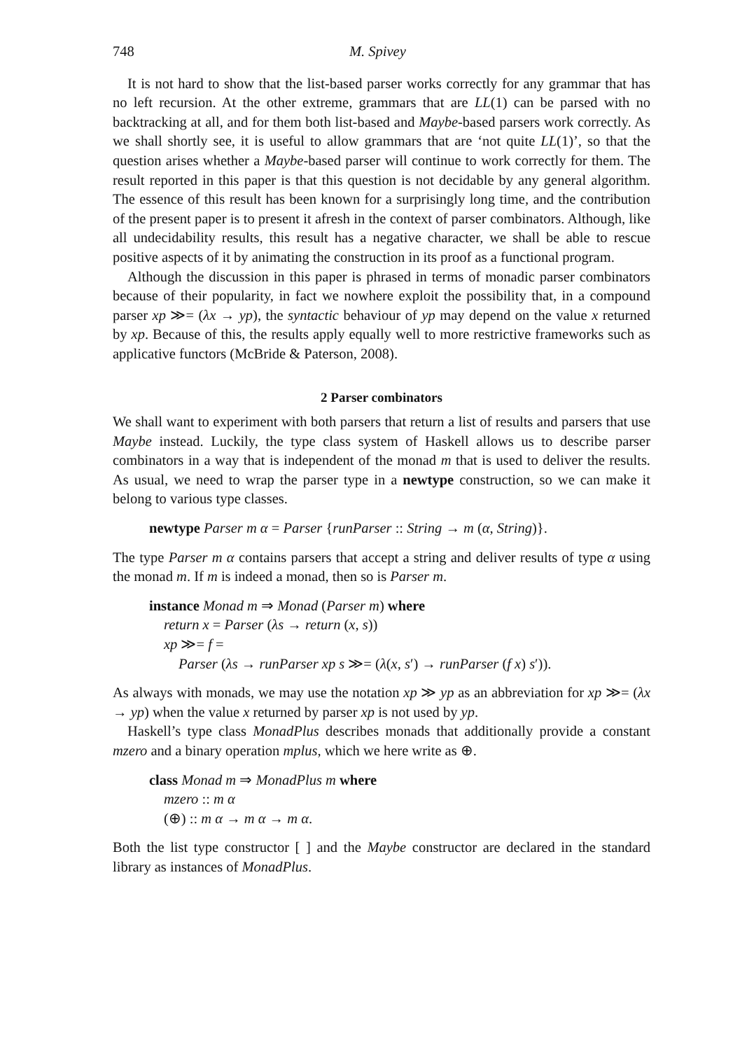748 M. Spivey
It is not hard to show that the list-based parser works correctly for any grammar that has no left recursion. At the other extreme, grammars that are LL(1) can be parsed with no backtracking at all, and for them both list-based and Maybe-based parsers work correctly. As we shall shortly see, it is useful to allow grammars that are ‘not quite LL(1)’, so that the question arises whether a Maybe-based parser will continue to work correctly for them. The result reported in this paper is that this question is not decidable by any general algorithm. The essence of this result has been known for a surprisingly long time, and the contribution of the present paper is to present it afresh in the context of parser combinators. Although, like all undecidability results, this result has a negative character, we shall be able to rescue positive aspects of it by animating the construction in its proof as a functional program.
Although the discussion in this paper is phrased in terms of monadic parser combinators because of their popularity, in fact we nowhere exploit the possibility that, in a compound parser xp ≫= (λx → yp), the syntactic behaviour of yp may depend on the value x returned by xp. Because of this, the results apply equally well to more restrictive frameworks such as applicative functors (McBride & Paterson, 2008).
2 Parser combinators
We shall want to experiment with both parsers that return a list of results and parsers that use Maybe instead. Luckily, the type class system of Haskell allows us to describe parser combinators in a way that is independent of the monad m that is used to deliver the results. As usual, we need to wrap the parser type in a newtype construction, so we can make it belong to various type classes.
newtype Parser m α = Parser {runParser :: String → m (α, String)}.
The type Parser m α contains parsers that accept a string and deliver results of type α using the monad m. If m is indeed a monad, then so is Parser m.
instance Monad m ⇒ Monad (Parser m) where
return x = Parser (λs → return (x, s))
xp ≫= f =
Parser (λs → runParser xp s ≫= (λ(x, s′) → runParser (f x) s′)).
As always with monads, we may use the notation xp ≫ yp as an abbreviation for xp ≫= (λx → yp) when the value x returned by parser xp is not used by yp.
Haskell’s type class MonadPlus describes monads that additionally provide a constant mzero and a binary operation mplus, which we here write as ⊕.
class Monad m ⇒ MonadPlus m where
mzero :: m α
(⊕) :: m α → m α → m α.
Both the list type constructor [ ] and the Maybe constructor are declared in the standard library as instances of MonadPlus.